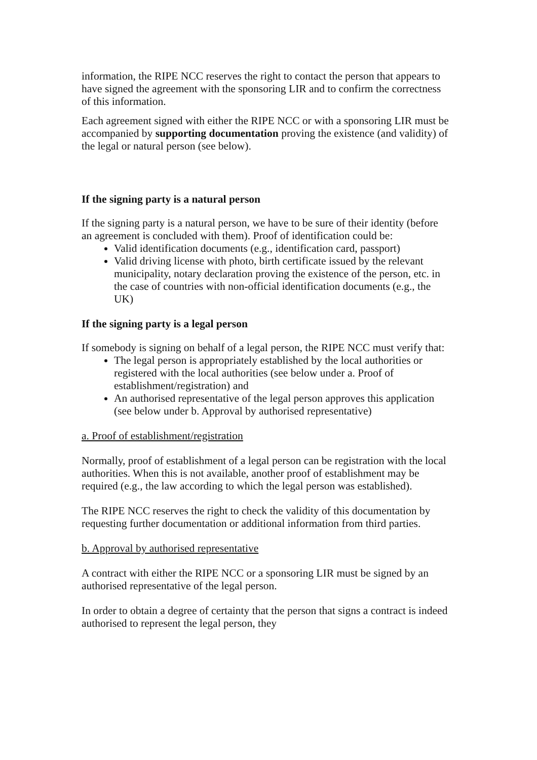information, the RIPE NCC reserves the right to contact the person that appears to have signed the agreement with the sponsoring LIR and to confirm the correctness of this information.
Each agreement signed with either the RIPE NCC or with a sponsoring LIR must be accompanied by supporting documentation proving the existence (and validity) of the legal or natural person (see below).
If the signing party is a natural person
If the signing party is a natural person, we have to be sure of their identity (before an agreement is concluded with them). Proof of identification could be:
Valid identification documents (e.g., identification card, passport)
Valid driving license with photo, birth certificate issued by the relevant municipality, notary declaration proving the existence of the person, etc. in the case of countries with non-official identification documents (e.g., the UK)
If the signing party is a legal person
If somebody is signing on behalf of a legal person, the RIPE NCC must verify that:
The legal person is appropriately established by the local authorities or registered with the local authorities (see below under a. Proof of establishment/registration) and
An authorised representative of the legal person approves this application (see below under b. Approval by authorised representative)
a. Proof of establishment/registration
Normally, proof of establishment of a legal person can be registration with the local authorities. When this is not available, another proof of establishment may be required (e.g., the law according to which the legal person was established).
The RIPE NCC reserves the right to check the validity of this documentation by requesting further documentation or additional information from third parties.
b. Approval by authorised representative
A contract with either the RIPE NCC or a sponsoring LIR must be signed by an authorised representative of the legal person.
In order to obtain a degree of certainty that the person that signs a contract is indeed authorised to represent the legal person, they